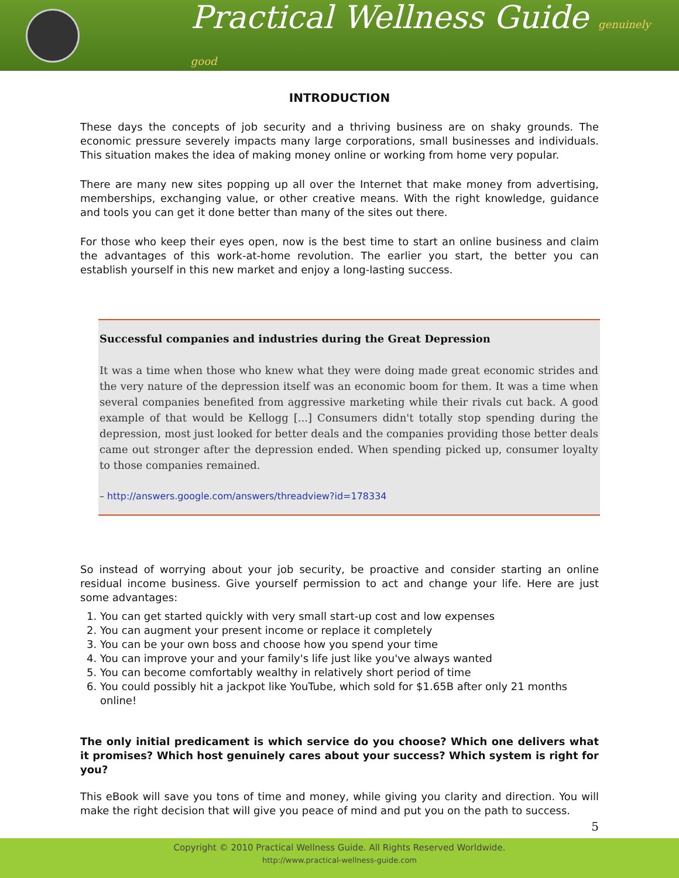Practical Wellness Guide genuinely good
INTRODUCTION
These days the concepts of job security and a thriving business are on shaky grounds. The economic pressure severely impacts many large corporations, small businesses and individuals. This situation makes the idea of making money online or working from home very popular.
There are many new sites popping up all over the Internet that make money from advertising, memberships, exchanging value, or other creative means. With the right knowledge, guidance and tools you can get it done better than many of the sites out there.
For those who keep their eyes open, now is the best time to start an online business and claim the advantages of this work-at-home revolution. The earlier you start, the better you can establish yourself in this new market and enjoy a long-lasting success.
Successful companies and industries during the Great Depression
It was a time when those who knew what they were doing made great economic strides and the very nature of the depression itself was an economic boom for them. It was a time when several companies benefited from aggressive marketing while their rivals cut back. A good example of that would be Kellogg [...] Consumers didn't totally stop spending during the depression, most just looked for better deals and the companies providing those better deals came out stronger after the depression ended. When spending picked up, consumer loyalty to those companies remained.
– http://answers.google.com/answers/threadview?id=178334
So instead of worrying about your job security, be proactive and consider starting an online residual income business. Give yourself permission to act and change your life. Here are just some advantages:
1. You can get started quickly with very small start-up cost and low expenses
2. You can augment your present income or replace it completely
3. You can be your own boss and choose how you spend your time
4. You can improve your and your family's life just like you've always wanted
5. You can become comfortably wealthy in relatively short period of time
6. You could possibly hit a jackpot like YouTube, which sold for $1.65B after only 21 months online!
The only initial predicament is which service do you choose? Which one delivers what it promises? Which host genuinely cares about your success? Which system is right for you?
This eBook will save you tons of time and money, while giving you clarity and direction. You will make the right decision that will give you peace of mind and put you on the path to success.
5
Copyright © 2010 Practical Wellness Guide. All Rights Reserved Worldwide.
http://www.practical-wellness-guide.com